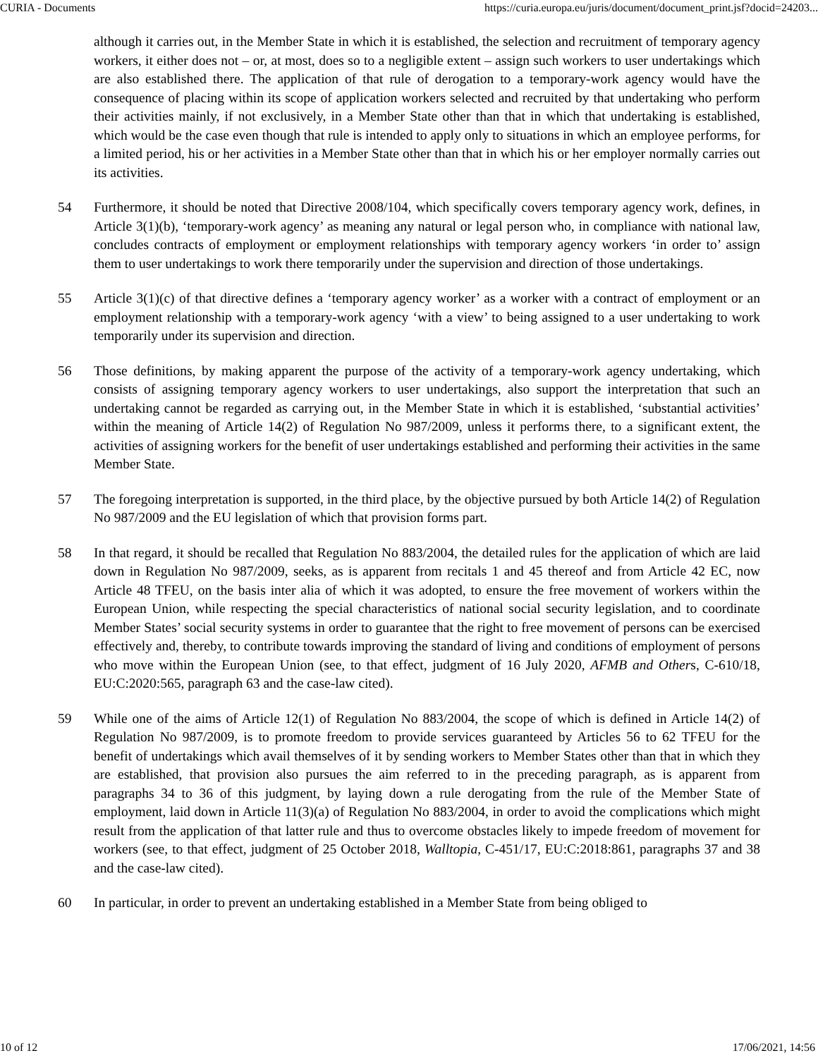CURIA - Documents https://curia.europa.eu/juris/document/document_print.jsf?docid=24203...
although it carries out, in the Member State in which it is established, the selection and recruitment of temporary agency workers, it either does not – or, at most, does so to a negligible extent – assign such workers to user undertakings which are also established there. The application of that rule of derogation to a temporary-work agency would have the consequence of placing within its scope of application workers selected and recruited by that undertaking who perform their activities mainly, if not exclusively, in a Member State other than that in which that undertaking is established, which would be the case even though that rule is intended to apply only to situations in which an employee performs, for a limited period, his or her activities in a Member State other than that in which his or her employer normally carries out its activities.
54 Furthermore, it should be noted that Directive 2008/104, which specifically covers temporary agency work, defines, in Article 3(1)(b), ‘temporary-work agency’ as meaning any natural or legal person who, in compliance with national law, concludes contracts of employment or employment relationships with temporary agency workers ‘in order to’ assign them to user undertakings to work there temporarily under the supervision and direction of those undertakings.
55 Article 3(1)(c) of that directive defines a ‘temporary agency worker’ as a worker with a contract of employment or an employment relationship with a temporary-work agency ‘with a view’ to being assigned to a user undertaking to work temporarily under its supervision and direction.
56 Those definitions, by making apparent the purpose of the activity of a temporary-work agency undertaking, which consists of assigning temporary agency workers to user undertakings, also support the interpretation that such an undertaking cannot be regarded as carrying out, in the Member State in which it is established, ‘substantial activities’ within the meaning of Article 14(2) of Regulation No 987/2009, unless it performs there, to a significant extent, the activities of assigning workers for the benefit of user undertakings established and performing their activities in the same Member State.
57 The foregoing interpretation is supported, in the third place, by the objective pursued by both Article 14(2) of Regulation No 987/2009 and the EU legislation of which that provision forms part.
58 In that regard, it should be recalled that Regulation No 883/2004, the detailed rules for the application of which are laid down in Regulation No 987/2009, seeks, as is apparent from recitals 1 and 45 thereof and from Article 42 EC, now Article 48 TFEU, on the basis inter alia of which it was adopted, to ensure the free movement of workers within the European Union, while respecting the special characteristics of national social security legislation, and to coordinate Member States’ social security systems in order to guarantee that the right to free movement of persons can be exercised effectively and, thereby, to contribute towards improving the standard of living and conditions of employment of persons who move within the European Union (see, to that effect, judgment of 16 July 2020, AFMB and Others, C‑610/18, EU:C:2020:565, paragraph 63 and the case-law cited).
59 While one of the aims of Article 12(1) of Regulation No 883/2004, the scope of which is defined in Article 14(2) of Regulation No 987/2009, is to promote freedom to provide services guaranteed by Articles 56 to 62 TFEU for the benefit of undertakings which avail themselves of it by sending workers to Member States other than that in which they are established, that provision also pursues the aim referred to in the preceding paragraph, as is apparent from paragraphs 34 to 36 of this judgment, by laying down a rule derogating from the rule of the Member State of employment, laid down in Article 11(3)(a) of Regulation No 883/2004, in order to avoid the complications which might result from the application of that latter rule and thus to overcome obstacles likely to impede freedom of movement for workers (see, to that effect, judgment of 25 October 2018, Walltopia, C‑451/17, EU:C:2018:861, paragraphs 37 and 38 and the case-law cited).
60 In particular, in order to prevent an undertaking established in a Member State from being obliged to
10 of 12 17/06/2021, 14:56